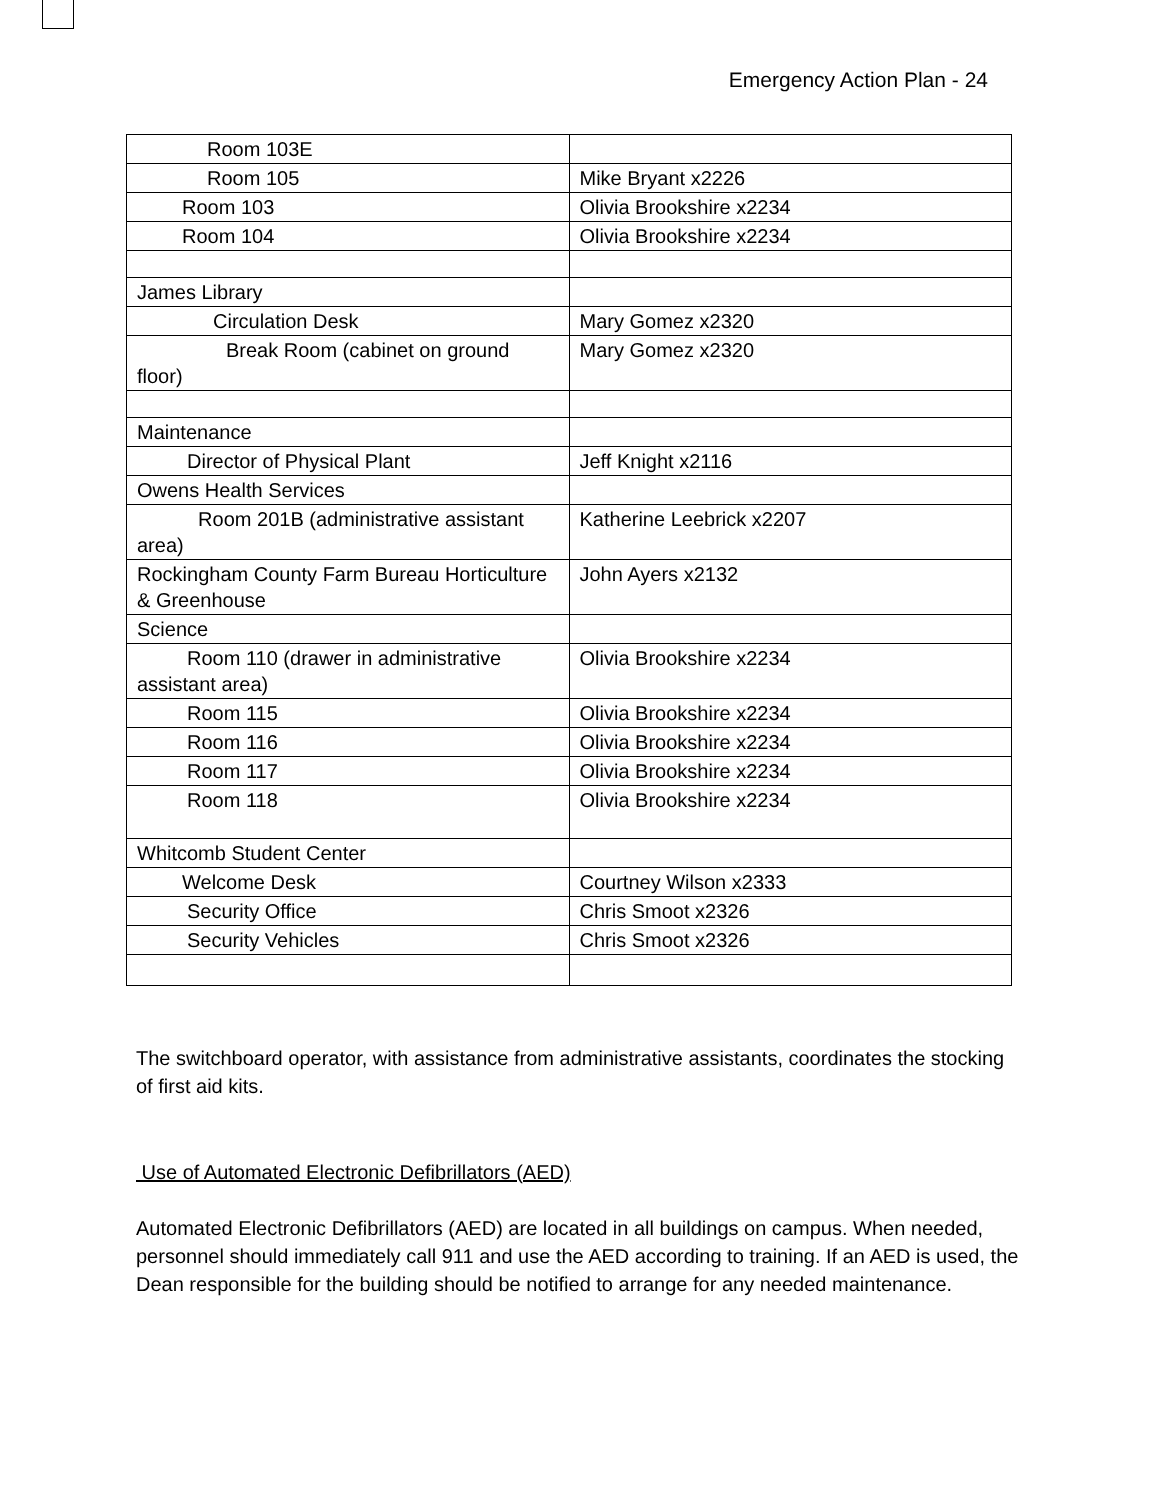Emergency Action Plan - 24
| Room 103E | |
| Room 105 | Mike Bryant x2226 |
| Room 103 | Olivia Brookshire x2234 |
| Room 104 | Olivia Brookshire x2234 |
| James Library | |
| Circulation Desk | Mary Gomez x2320 |
| Break Room (cabinet on ground floor) | Mary Gomez x2320 |
| Maintenance | |
| Director of Physical Plant | Jeff Knight x2116 |
| Owens Health Services | |
| Room 201B (administrative assistant area) | Katherine Leebrick x2207 |
| Rockingham County Farm Bureau Horticulture & Greenhouse | John Ayers x2132 |
| Science | |
| Room 110 (drawer in administrative assistant area) | Olivia Brookshire x2234 |
| Room 115 | Olivia Brookshire x2234 |
| Room 116 | Olivia Brookshire x2234 |
| Room 117 | Olivia Brookshire x2234 |
| Room 118 | Olivia Brookshire x2234 |
| Whitcomb Student Center | |
| Welcome Desk | Courtney Wilson x2333 |
| Security Office | Chris Smoot x2326 |
| Security Vehicles | Chris Smoot x2326 |
The switchboard operator, with assistance from administrative assistants, coordinates the stocking of first aid kits.
Use of Automated Electronic Defibrillators (AED)
Automated Electronic Defibrillators (AED) are located in all buildings on campus. When needed, personnel should immediately call 911 and use the AED according to training. If an AED is used, the Dean responsible for the building should be notified to arrange for any needed maintenance.